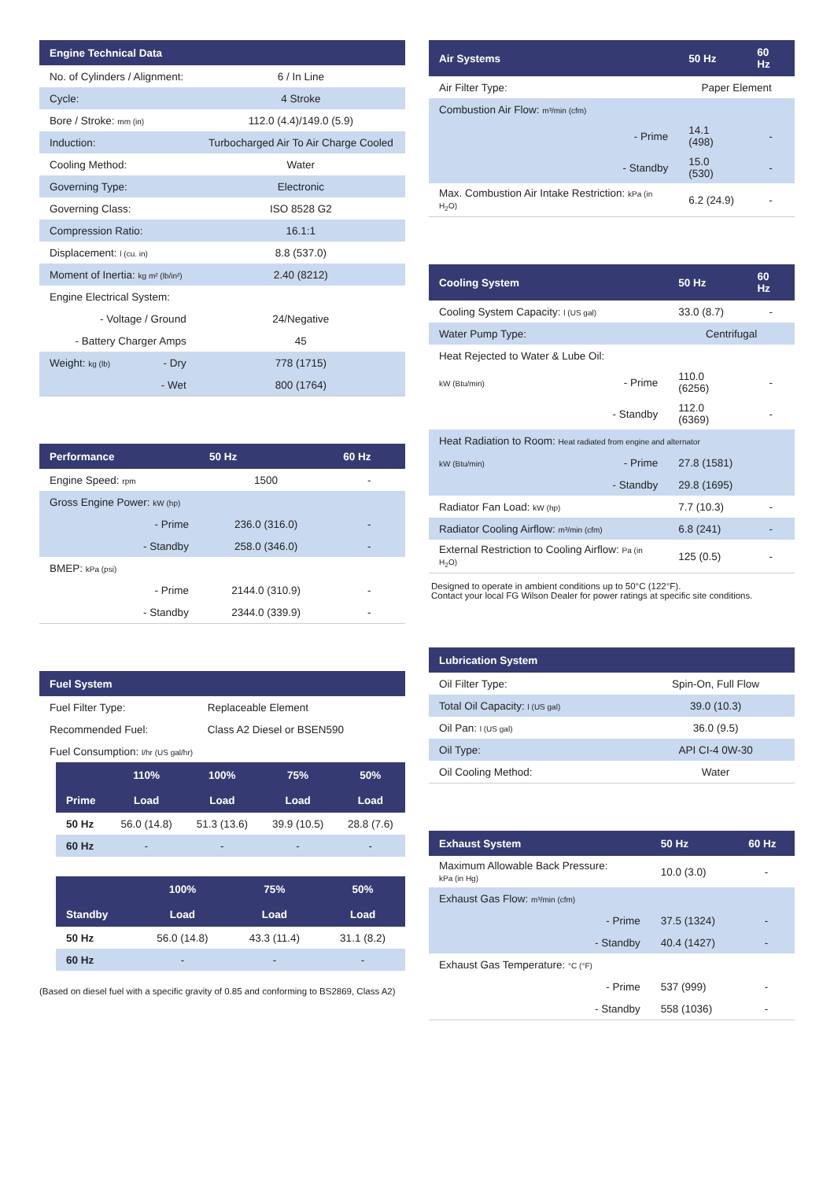| Engine Technical Data | | |
| --- | --- | --- |
| No. of Cylinders / Alignment: | | 6 / In Line |
| Cycle: | | 4 Stroke |
| Bore / Stroke: mm (in) | | 112.0 (4.4)/149.0 (5.9) |
| Induction: | | Turbocharged Air To Air Charge Cooled |
| Cooling Method: | | Water |
| Governing Type: | | Electronic |
| Governing Class: | | ISO 8528 G2 |
| Compression Ratio: | | 16.1:1 |
| Displacement: l (cu. in) | | 8.8 (537.0) |
| Moment of Inertia: kg m² (lb/in²) | | 2.40 (8212) |
| Engine Electrical System: | | |
| - Voltage / Ground | | 24/Negative |
| - Battery Charger Amps | | 45 |
| Weight: kg (lb) | - Dry | 778 (1715) |
| | - Wet | 800 (1764) |
| Performance | | 50 Hz | 60 Hz |
| --- | --- | --- | --- |
| Engine Speed: rpm | | 1500 | - |
| Gross Engine Power: kW (hp) | | | |
| | - Prime | 236.0 (316.0) | - |
| | - Standby | 258.0 (346.0) | - |
| BMEP: kPa (psi) | | | |
| | - Prime | 2144.0 (310.9) | - |
| | - Standby | 2344.0 (339.9) | - |
| Fuel System | |
| --- | --- |
| Fuel Filter Type: | Replaceable Element |
| Recommended Fuel: | Class A2 Diesel or BSEN590 |
| Fuel Consumption: l/hr (US gal/hr) | |
| | 110% | 100% | 75% | 50% |
| --- | --- | --- | --- | --- |
| Prime | Load | Load | Load | Load |
| 50 Hz | 56.0 (14.8) | 51.3 (13.6) | 39.9 (10.5) | 28.8 (7.6) |
| 60 Hz | - | - | - | - |
| | 100% | 75% | 50% |
| --- | --- | --- | --- |
| Standby | Load | Load | Load |
| 50 Hz | 56.0 (14.8) | 43.3 (11.4) | 31.1 (8.2) |
| 60 Hz | - | - | - |
(Based on diesel fuel with a specific gravity of 0.85 and conforming to BS2869, Class A2)
| Air Systems | 50 Hz | 60 Hz |
| --- | --- | --- |
| Air Filter Type: | Paper Element | |
| Combustion Air Flow: m³/min (cfm) | | |
| - Prime | 14.1 (498) | - |
| - Standby | 15.0 (530) | - |
| Max. Combustion Air Intake Restriction: kPa (in H<sub>2</sub>O) | 6.2 (24.9) | - |
| Cooling System | | 50 Hz | 60 Hz |
| --- | --- | --- | --- |
| Cooling System Capacity: l (US gal) | | 33.0 (8.7) | - |
| Water Pump Type: | | Centrifugal | |
| Heat Rejected to Water & Lube Oil: | | | |
| kW (Btu/min) | - Prime | 110.0 (6256) | - |
| | - Standby | 112.0 (6369) | - |
| Heat Radiation to Room: Heat radiated from engine and alternator | | | |
| kW (Btu/min) | - Prime | 27.8 (1581) | |
| | - Standby | 29.8 (1695) | |
| Radiator Fan Load: kW (hp) | | 7.7 (10.3) | - |
| Radiator Cooling Airflow: m³/min (cfm) | | 6.8 (241) | - |
| External Restriction to Cooling Airflow: Pa (in H<sub>2</sub>O) | | 125 (0.5) | - |
Designed to operate in ambient conditions up to 50°C (122°F).
Contact your local FG Wilson Dealer for power ratings at specific site conditions.
| Lubrication System | |
| --- | --- |
| Oil Filter Type: | Spin-On, Full Flow |
| Total Oil Capacity: l (US gal) | 39.0 (10.3) |
| Oil Pan: l (US gal) | 36.0 (9.5) |
| Oil Type: | API CI-4 0W-30 |
| Oil Cooling Method: | Water |
| Exhaust System | 50 Hz | 60 Hz |
| --- | --- | --- |
| Maximum Allowable Back Pressure: kPa (in Hg) | 10.0 (3.0) | - |
| Exhaust Gas Flow: m³/min (cfm) | | |
| - Prime | 37.5 (1324) | - |
| - Standby | 40.4 (1427) | - |
| Exhaust Gas Temperature: °C (°F) | | |
| - Prime | 537 (999) | - |
| - Standby | 558 (1036) | - |